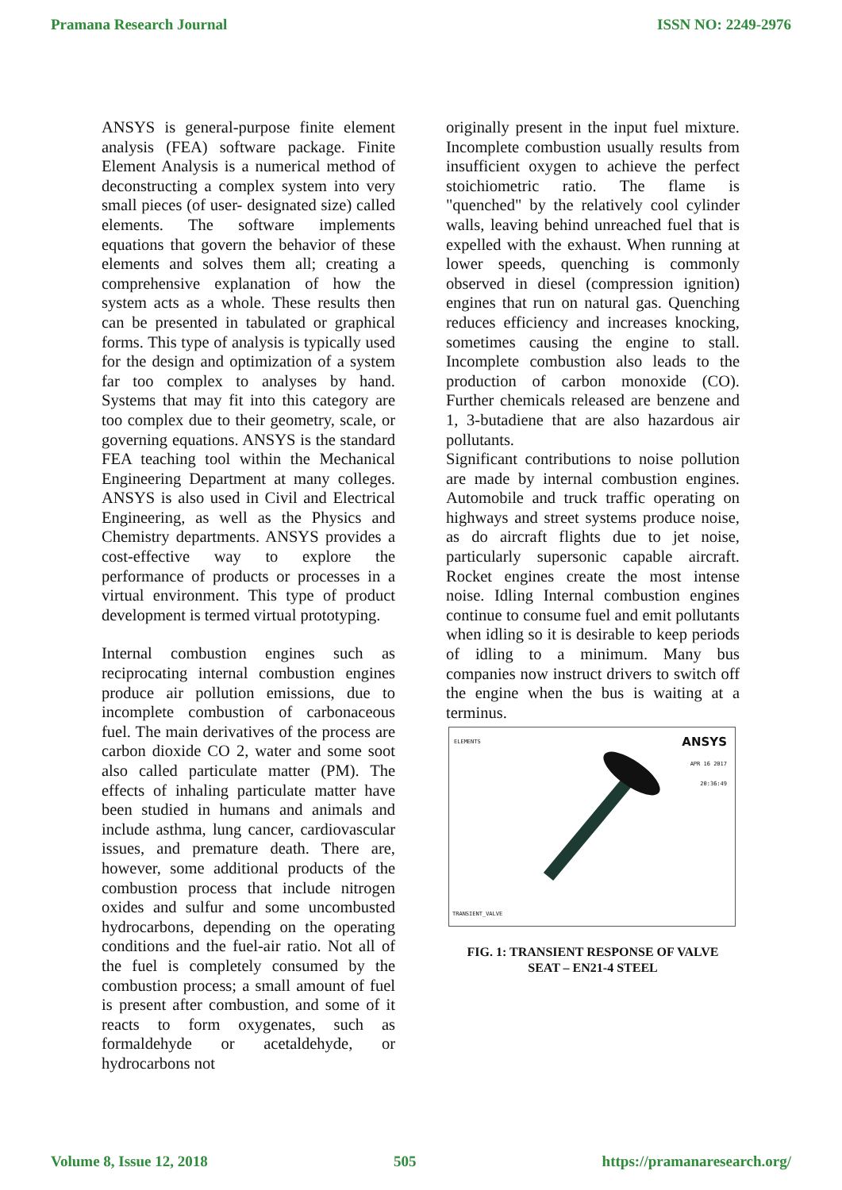Pramana Research Journal ISSN NO: 2249-2976
ANSYS is general-purpose finite element analysis (FEA) software package. Finite Element Analysis is a numerical method of deconstructing a complex system into very small pieces (of user- designated size) called elements. The software implements equations that govern the behavior of these elements and solves them all; creating a comprehensive explanation of how the system acts as a whole. These results then can be presented in tabulated or graphical forms. This type of analysis is typically used for the design and optimization of a system far too complex to analyses by hand. Systems that may fit into this category are too complex due to their geometry, scale, or governing equations. ANSYS is the standard FEA teaching tool within the Mechanical Engineering Department at many colleges. ANSYS is also used in Civil and Electrical Engineering, as well as the Physics and Chemistry departments. ANSYS provides a cost-effective way to explore the performance of products or processes in a virtual environment. This type of product development is termed virtual prototyping.
Internal combustion engines such as reciprocating internal combustion engines produce air pollution emissions, due to incomplete combustion of carbonaceous fuel. The main derivatives of the process are carbon dioxide CO 2, water and some soot also called particulate matter (PM). The effects of inhaling particulate matter have been studied in humans and animals and include asthma, lung cancer, cardiovascular issues, and premature death. There are, however, some additional products of the combustion process that include nitrogen oxides and sulfur and some uncombusted hydrocarbons, depending on the operating conditions and the fuel-air ratio. Not all of the fuel is completely consumed by the combustion process; a small amount of fuel is present after combustion, and some of it reacts to form oxygenates, such as formaldehyde or acetaldehyde, or hydrocarbons not
originally present in the input fuel mixture. Incomplete combustion usually results from insufficient oxygen to achieve the perfect stoichiometric ratio. The flame is "quenched" by the relatively cool cylinder walls, leaving behind unreached fuel that is expelled with the exhaust. When running at lower speeds, quenching is commonly observed in diesel (compression ignition) engines that run on natural gas. Quenching reduces efficiency and increases knocking, sometimes causing the engine to stall. Incomplete combustion also leads to the production of carbon monoxide (CO). Further chemicals released are benzene and 1, 3-butadiene that are also hazardous air pollutants.
Significant contributions to noise pollution are made by internal combustion engines. Automobile and truck traffic operating on highways and street systems produce noise, as do aircraft flights due to jet noise, particularly supersonic capable aircraft. Rocket engines create the most intense noise. Idling Internal combustion engines continue to consume fuel and emit pollutants when idling so it is desirable to keep periods of idling to a minimum. Many bus companies now instruct drivers to switch off the engine when the bus is waiting at a terminus.
ELEMENTS
ANSYS
APR 16 2017
20:36:49
TRANSIENT_VALVE
FIG. 1: TRANSIENT RESPONSE OF VALVE
SEAT – EN21-4 STEEL
Volume 8, Issue 12, 2018 505 https://pramanaresearch.org/